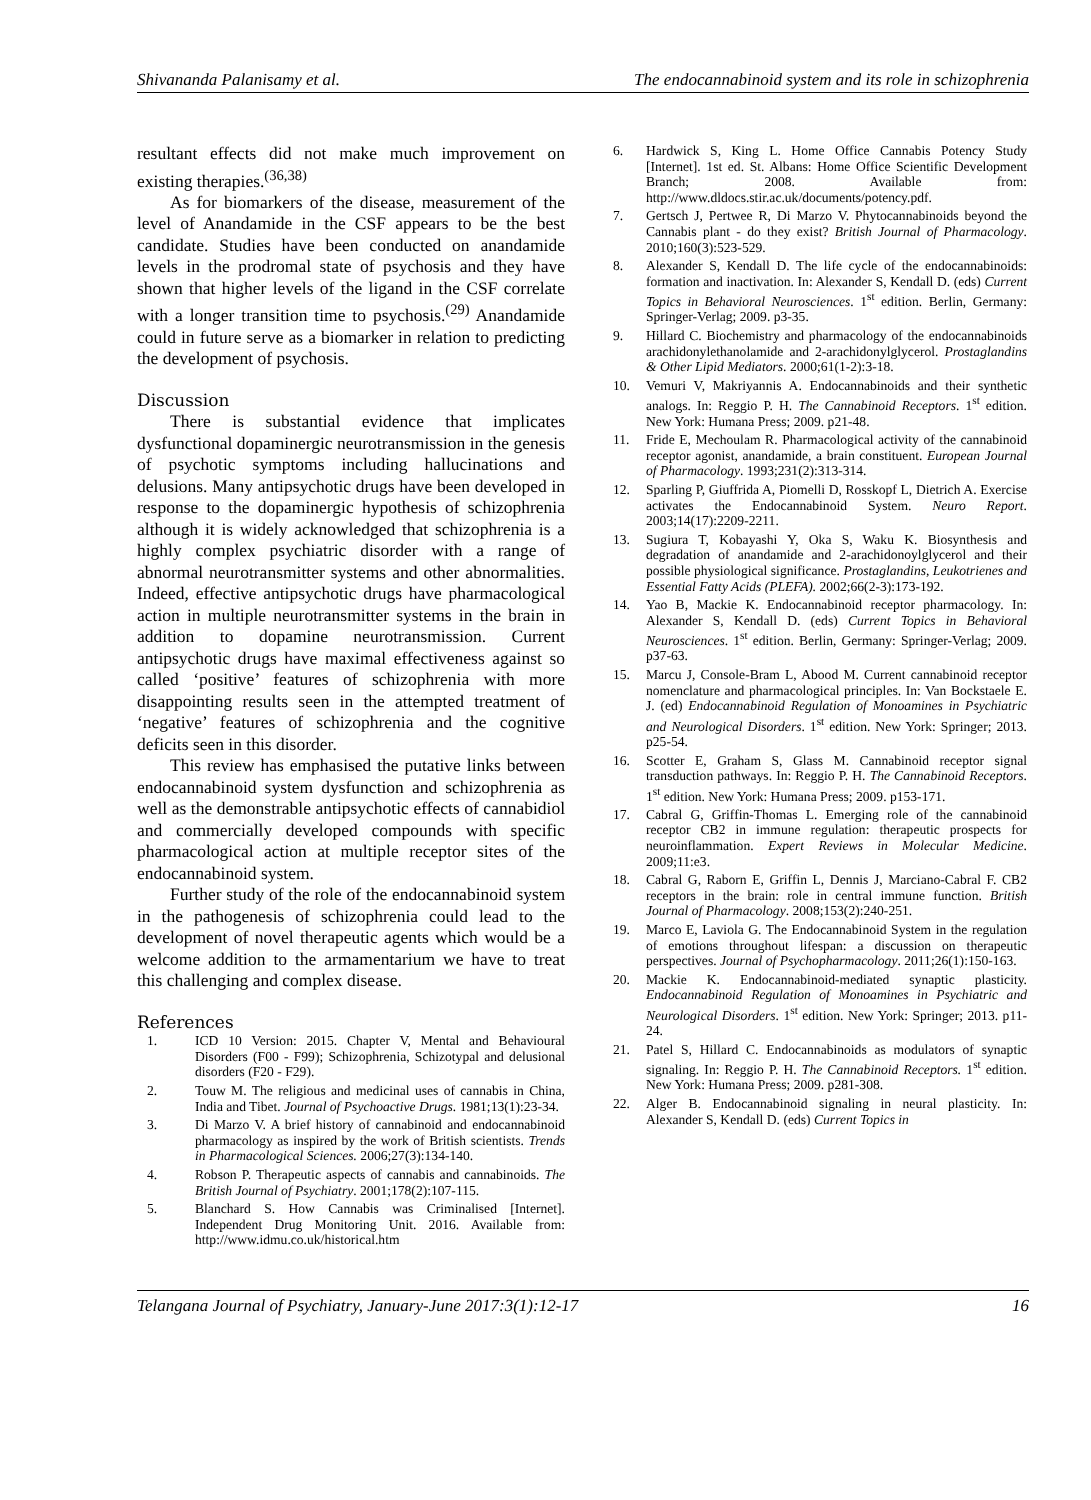Shivananda Palanisamy et al. The endocannabinoid system and its role in schizophrenia
resultant effects did not make much improvement on existing therapies.<sup>(36,38)</sup>
As for biomarkers of the disease, measurement of the level of Anandamide in the CSF appears to be the best candidate. Studies have been conducted on anandamide levels in the prodromal state of psychosis and they have shown that higher levels of the ligand in the CSF correlate with a longer transition time to psychosis.<sup>(29)</sup> Anandamide could in future serve as a biomarker in relation to predicting the development of psychosis.
Discussion
There is substantial evidence that implicates dysfunctional dopaminergic neurotransmission in the genesis of psychotic symptoms including hallucinations and delusions. Many antipsychotic drugs have been developed in response to the dopaminergic hypothesis of schizophrenia although it is widely acknowledged that schizophrenia is a highly complex psychiatric disorder with a range of abnormal neurotransmitter systems and other abnormalities. Indeed, effective antipsychotic drugs have pharmacological action in multiple neurotransmitter systems in the brain in addition to dopamine neurotransmission. Current antipsychotic drugs have maximal effectiveness against so called ‘positive’ features of schizophrenia with more disappointing results seen in the attempted treatment of ‘negative’ features of schizophrenia and the cognitive deficits seen in this disorder.
This review has emphasised the putative links between endocannabinoid system dysfunction and schizophrenia as well as the demonstrable antipsychotic effects of cannabidiol and commercially developed compounds with specific pharmacological action at multiple receptor sites of the endocannabinoid system.
Further study of the role of the endocannabinoid system in the pathogenesis of schizophrenia could lead to the development of novel therapeutic agents which would be a welcome addition to the armamentarium we have to treat this challenging and complex disease.
References
1. ICD 10 Version: 2015. Chapter V, Mental and Behavioural Disorders (F00 - F99); Schizophrenia, Schizotypal and delusional disorders (F20 - F29).
2. Touw M. The religious and medicinal uses of cannabis in China, India and Tibet. Journal of Psychoactive Drugs. 1981;13(1):23-34.
3. Di Marzo V. A brief history of cannabinoid and endocannabinoid pharmacology as inspired by the work of British scientists. Trends in Pharmacological Sciences. 2006;27(3):134-140.
4. Robson P. Therapeutic aspects of cannabis and cannabinoids. The British Journal of Psychiatry. 2001;178(2):107-115.
5. Blanchard S. How Cannabis was Criminalised [Internet]. Independent Drug Monitoring Unit. 2016. Available from: http://www.idmu.co.uk/historical.htm
6. Hardwick S, King L. Home Office Cannabis Potency Study [Internet]. 1st ed. St. Albans: Home Office Scientific Development Branch; 2008. Available from: http://www.dldocs.stir.ac.uk/documents/potency.pdf.
7. Gertsch J, Pertwee R, Di Marzo V. Phytocannabinoids beyond the Cannabis plant - do they exist? British Journal of Pharmacology. 2010;160(3):523-529.
8. Alexander S, Kendall D. The life cycle of the endocannabinoids: formation and inactivation. In: Alexander S, Kendall D. (eds) Current Topics in Behavioral Neurosciences. 1<sup>st</sup> edition. Berlin, Germany: Springer-Verlag; 2009. p3-35.
9. Hillard C. Biochemistry and pharmacology of the endocannabinoids arachidonylethanolamide and 2-arachidonylglycerol. Prostaglandins & Other Lipid Mediators. 2000;61(1-2):3-18.
10. Vemuri V, Makriyannis A. Endocannabinoids and their synthetic analogs. In: Reggio P. H. The Cannabinoid Receptors. 1<sup>st</sup> edition. New York: Humana Press; 2009. p21-48.
11. Fride E, Mechoulam R. Pharmacological activity of the cannabinoid receptor agonist, anandamide, a brain constituent. European Journal of Pharmacology. 1993;231(2):313-314.
12. Sparling P, Giuffrida A, Piomelli D, Rosskopf L, Dietrich A. Exercise activates the Endocannabinoid System. Neuro Report. 2003;14(17):2209-2211.
13. Sugiura T, Kobayashi Y, Oka S, Waku K. Biosynthesis and degradation of anandamide and 2-arachidonoylglycerol and their possible physiological significance. Prostaglandins, Leukotrienes and Essential Fatty Acids (PLEFA). 2002;66(2-3):173-192.
14. Yao B, Mackie K. Endocannabinoid receptor pharmacology. In: Alexander S, Kendall D. (eds) Current Topics in Behavioral Neurosciences. 1<sup>st</sup> edition. Berlin, Germany: Springer-Verlag; 2009. p37-63.
15. Marcu J, Console-Bram L, Abood M. Current cannabinoid receptor nomenclature and pharmacological principles. In: Van Bockstaele E. J. (ed) Endocannabinoid Regulation of Monoamines in Psychiatric and Neurological Disorders. 1<sup>st</sup> edition. New York: Springer; 2013. p25-54.
16. Scotter E, Graham S, Glass M. Cannabinoid receptor signal transduction pathways. In: Reggio P. H. The Cannabinoid Receptors. 1<sup>st</sup> edition. New York: Humana Press; 2009. p153-171.
17. Cabral G, Griffin-Thomas L. Emerging role of the cannabinoid receptor CB2 in immune regulation: therapeutic prospects for neuroinflammation. Expert Reviews in Molecular Medicine. 2009;11:e3.
18. Cabral G, Raborn E, Griffin L, Dennis J, Marciano-Cabral F. CB2 receptors in the brain: role in central immune function. British Journal of Pharmacology. 2008;153(2):240-251.
19. Marco E, Laviola G. The Endocannabinoid System in the regulation of emotions throughout lifespan: a discussion on therapeutic perspectives. Journal of Psychopharmacology. 2011;26(1):150-163.
20. Mackie K. Endocannabinoid-mediated synaptic plasticity. Endocannabinoid Regulation of Monoamines in Psychiatric and Neurological Disorders. 1<sup>st</sup> edition. New York: Springer; 2013. p11-24.
21. Patel S, Hillard C. Endocannabinoids as modulators of synaptic signaling. In: Reggio P. H. The Cannabinoid Receptors. 1<sup>st</sup> edition. New York: Humana Press; 2009. p281-308.
22. Alger B. Endocannabinoid signaling in neural plasticity. In: Alexander S, Kendall D. (eds) Current Topics in
Telangana Journal of Psychiatry, January-June 2017:3(1):12-17 16